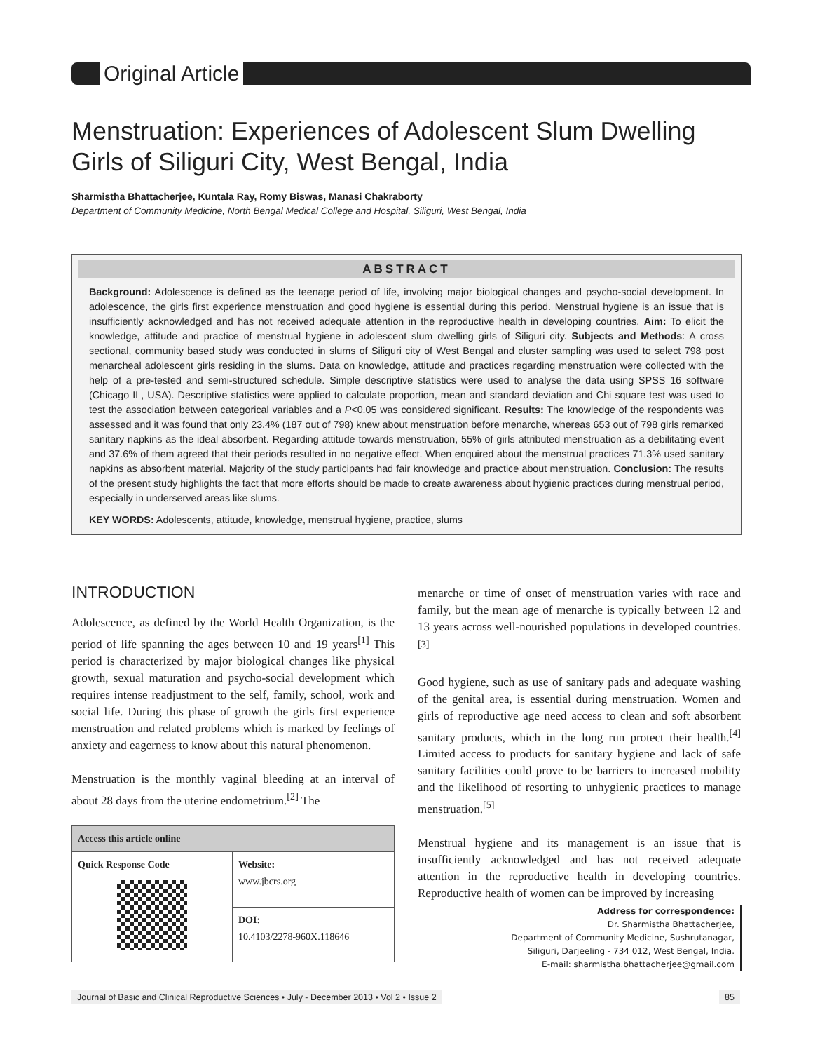Original Article
Menstruation: Experiences of Adolescent Slum Dwelling Girls of Siliguri City, West Bengal, India
Sharmistha Bhattacherjee, Kuntala Ray, Romy Biswas, Manasi Chakraborty
Department of Community Medicine, North Bengal Medical College and Hospital, Siliguri, West Bengal, India
ABSTRACT
Background: Adolescence is defined as the teenage period of life, involving major biological changes and psycho-social development. In adolescence, the girls first experience menstruation and good hygiene is essential during this period. Menstrual hygiene is an issue that is insufficiently acknowledged and has not received adequate attention in the reproductive health in developing countries. Aim: To elicit the knowledge, attitude and practice of menstrual hygiene in adolescent slum dwelling girls of Siliguri city. Subjects and Methods: A cross sectional, community based study was conducted in slums of Siliguri city of West Bengal and cluster sampling was used to select 798 post menarcheal adolescent girls residing in the slums. Data on knowledge, attitude and practices regarding menstruation were collected with the help of a pre-tested and semi-structured schedule. Simple descriptive statistics were used to analyse the data using SPSS 16 software (Chicago IL, USA). Descriptive statistics were applied to calculate proportion, mean and standard deviation and Chi square test was used to test the association between categorical variables and a P<0.05 was considered significant. Results: The knowledge of the respondents was assessed and it was found that only 23.4% (187 out of 798) knew about menstruation before menarche, whereas 653 out of 798 girls remarked sanitary napkins as the ideal absorbent. Regarding attitude towards menstruation, 55% of girls attributed menstruation as a debilitating event and 37.6% of them agreed that their periods resulted in no negative effect. When enquired about the menstrual practices 71.3% used sanitary napkins as absorbent material. Majority of the study participants had fair knowledge and practice about menstruation. Conclusion: The results of the present study highlights the fact that more efforts should be made to create awareness about hygienic practices during menstrual period, especially in underserved areas like slums.
KEY WORDS: Adolescents, attitude, knowledge, menstrual hygiene, practice, slums
INTRODUCTION
Adolescence, as defined by the World Health Organization, is the period of life spanning the ages between 10 and 19 years<sup>[1]</sup> This period is characterized by major biological changes like physical growth, sexual maturation and psycho-social development which requires intense readjustment to the self, family, school, work and social life. During this phase of growth the girls first experience menstruation and related problems which is marked by feelings of anxiety and eagerness to know about this natural phenomenon.
Menstruation is the monthly vaginal bleeding at an interval of about 28 days from the uterine endometrium.<sup>[2]</sup> The
| Access this article online | |
| --- | --- |
| Quick Response Code | Website: www.jbcrs.org |
| | DOI: 10.4103/2278-960X.118646 |
menarche or time of onset of menstruation varies with race and family, but the mean age of menarche is typically between 12 and 13 years across well-nourished populations in developed countries.<sup>[3]</sup>
Good hygiene, such as use of sanitary pads and adequate washing of the genital area, is essential during menstruation. Women and girls of reproductive age need access to clean and soft absorbent sanitary products, which in the long run protect their health.<sup>[4]</sup> Limited access to products for sanitary hygiene and lack of safe sanitary facilities could prove to be barriers to increased mobility and the likelihood of resorting to unhygienic practices to manage menstruation.<sup>[5]</sup>
Menstrual hygiene and its management is an issue that is insufficiently acknowledged and has not received adequate attention in the reproductive health in developing countries. Reproductive health of women can be improved by increasing
Address for correspondence:
Dr. Sharmistha Bhattacherjee,
Department of Community Medicine, Sushrutanagar,
Siliguri, Darjeeling - 734 012, West Bengal, India.
E-mail: sharmistha.bhattacherjee@gmail.com
Journal of Basic and Clinical Reproductive Sciences • July - December 2013 • Vol 2 • Issue 2 85